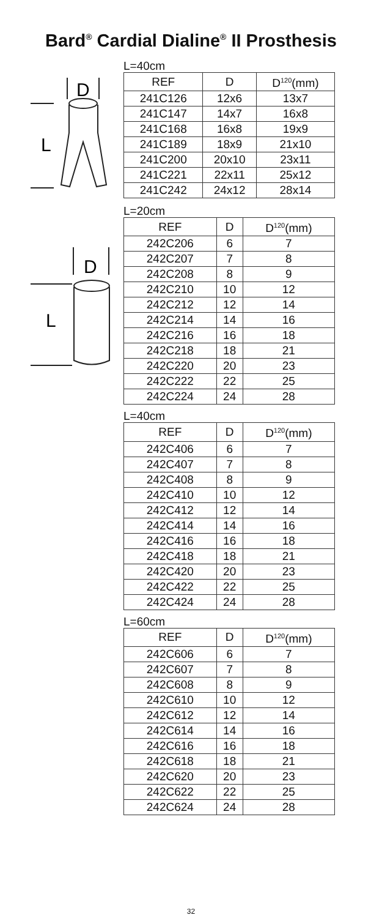Bard<sup>®</sup> Cardial Dialine<sup>®</sup> II Prosthesis
D
L
L=40cm
| REF | D | D<sup>120</sup>(mm) |
| --- | --- | --- |
| 241C126 | 12x6 | 13x7 |
| 241C147 | 14x7 | 16x8 |
| 241C168 | 16x8 | 19x9 |
| 241C189 | 18x9 | 21x10 |
| 241C200 | 20x10 | 23x11 |
| 241C221 | 22x11 | 25x12 |
| 241C242 | 24x12 | 28x14 |
D
L
L=20cm
| REF | D | D<sup>120</sup>(mm) |
| --- | --- | --- |
| 242C206 | 6 | 7 |
| 242C207 | 7 | 8 |
| 242C208 | 8 | 9 |
| 242C210 | 10 | 12 |
| 242C212 | 12 | 14 |
| 242C214 | 14 | 16 |
| 242C216 | 16 | 18 |
| 242C218 | 18 | 21 |
| 242C220 | 20 | 23 |
| 242C222 | 22 | 25 |
| 242C224 | 24 | 28 |
L=40cm
| REF | D | D<sup>120</sup>(mm) |
| --- | --- | --- |
| 242C406 | 6 | 7 |
| 242C407 | 7 | 8 |
| 242C408 | 8 | 9 |
| 242C410 | 10 | 12 |
| 242C412 | 12 | 14 |
| 242C414 | 14 | 16 |
| 242C416 | 16 | 18 |
| 242C418 | 18 | 21 |
| 242C420 | 20 | 23 |
| 242C422 | 22 | 25 |
| 242C424 | 24 | 28 |
L=60cm
| REF | D | D<sup>120</sup>(mm) |
| --- | --- | --- |
| 242C606 | 6 | 7 |
| 242C607 | 7 | 8 |
| 242C608 | 8 | 9 |
| 242C610 | 10 | 12 |
| 242C612 | 12 | 14 |
| 242C614 | 14 | 16 |
| 242C616 | 16 | 18 |
| 242C618 | 18 | 21 |
| 242C620 | 20 | 23 |
| 242C622 | 22 | 25 |
| 242C624 | 24 | 28 |
32